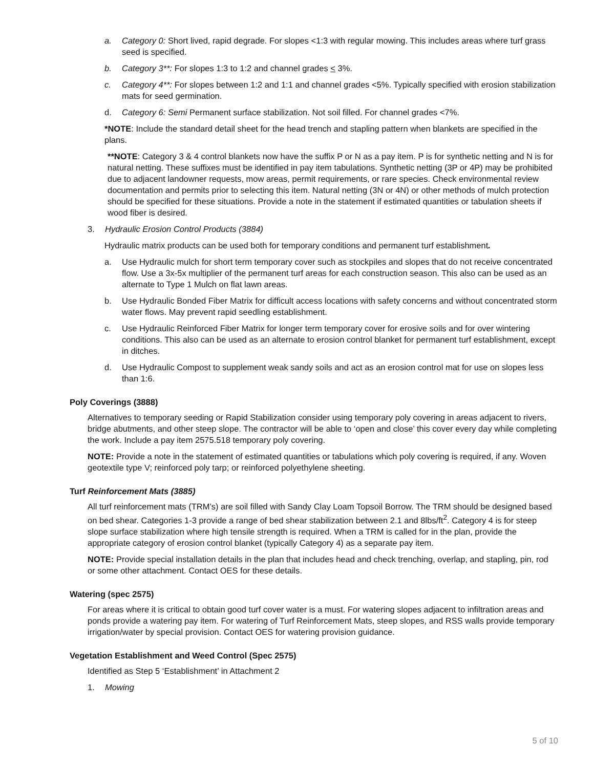a. Category 0: Short lived, rapid degrade. For slopes <1:3 with regular mowing. This includes areas where turf grass seed is specified.
b. Category 3**: For slopes 1:3 to 1:2 and channel grades < 3%.
c. Category 4**: For slopes between 1:2 and 1:1 and channel grades <5%. Typically specified with erosion stabilization mats for seed germination.
d. Category 6: Semi Permanent surface stabilization. Not soil filled. For channel grades <7%.
*NOTE: Include the standard detail sheet for the head trench and stapling pattern when blankets are specified in the plans.
**NOTE: Category 3 & 4 control blankets now have the suffix P or N as a pay item. P is for synthetic netting and N is for natural netting. These suffixes must be identified in pay item tabulations. Synthetic netting (3P or 4P) may be prohibited due to adjacent landowner requests, mow areas, permit requirements, or rare species. Check environmental review documentation and permits prior to selecting this item. Natural netting (3N or 4N) or other methods of mulch protection should be specified for these situations. Provide a note in the statement if estimated quantities or tabulation sheets if wood fiber is desired.
3. Hydraulic Erosion Control Products (3884)
Hydraulic matrix products can be used both for temporary conditions and permanent turf establishment.
a. Use Hydraulic mulch for short term temporary cover such as stockpiles and slopes that do not receive concentrated flow. Use a 3x-5x multiplier of the permanent turf areas for each construction season. This also can be used as an alternate to Type 1 Mulch on flat lawn areas.
b. Use Hydraulic Bonded Fiber Matrix for difficult access locations with safety concerns and without concentrated storm water flows. May prevent rapid seedling establishment.
c. Use Hydraulic Reinforced Fiber Matrix for longer term temporary cover for erosive soils and for over wintering conditions. This also can be used as an alternate to erosion control blanket for permanent turf establishment, except in ditches.
d. Use Hydraulic Compost to supplement weak sandy soils and act as an erosion control mat for use on slopes less than 1:6.
Poly Coverings (3888)
Alternatives to temporary seeding or Rapid Stabilization consider using temporary poly covering in areas adjacent to rivers, bridge abutments, and other steep slope. The contractor will be able to ‘open and close’ this cover every day while completing the work. Include a pay item 2575.518 temporary poly covering.
NOTE: Provide a note in the statement of estimated quantities or tabulations which poly covering is required, if any. Woven geotextile type V; reinforced poly tarp; or reinforced polyethylene sheeting.
Turf Reinforcement Mats (3885)
All turf reinforcement mats (TRM’s) are soil filled with Sandy Clay Loam Topsoil Borrow. The TRM should be designed based on bed shear. Categories 1-3 provide a range of bed shear stabilization between 2.1 and 8lbs/ft<sup>2</sup>. Category 4 is for steep slope surface stabilization where high tensile strength is required. When a TRM is called for in the plan, provide the appropriate category of erosion control blanket (typically Category 4) as a separate pay item.
NOTE: Provide special installation details in the plan that includes head and check trenching, overlap, and stapling, pin, rod or some other attachment. Contact OES for these details.
Watering (spec 2575)
For areas where it is critical to obtain good turf cover water is a must. For watering slopes adjacent to infiltration areas and ponds provide a watering pay item. For watering of Turf Reinforcement Mats, steep slopes, and RSS walls provide temporary irrigation/water by special provision. Contact OES for watering provision guidance.
Vegetation Establishment and Weed Control (Spec 2575)
Identified as Step 5 ‘Establishment’ in Attachment 2
1. Mowing
5 of 10